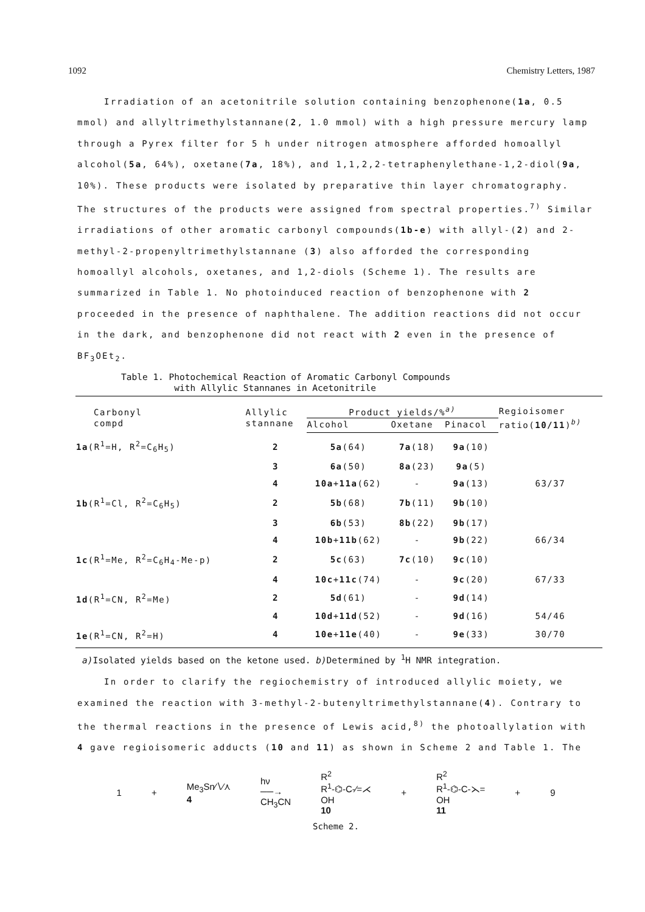1092 Chemistry Letters, 1987
Irradiation of an acetonitrile solution containing benzophenone(1a, 0.5 mmol) and allyltrimethylstannane(2, 1.0 mmol) with a high pressure mercury lamp through a Pyrex filter for 5 h under nitrogen atmosphere afforded homoallyl alcohol(5a, 64%), oxetane(7a, 18%), and 1,1,2,2-tetraphenylethane-1,2-diol(9a, 10%). These products were isolated by preparative thin layer chromatography. The structures of the products were assigned from spectral properties.<sup>7)</sup> Similar irradiations of other aromatic carbonyl compounds(1b-e) with allyl-(2) and 2-methyl-2-propenyltrimethylstannane (3) also afforded the corresponding homoallyl alcohols, oxetanes, and 1,2-diols (Scheme 1). The results are summarized in Table 1. No photoinduced reaction of benzophenone with 2 proceeded in the presence of naphthalene. The addition reactions did not occur in the dark, and benzophenone did not react with 2 even in the presence of BF<sub>3</sub>OEt<sub>2</sub>.
Table 1. Photochemical Reaction of Aromatic Carbonyl Compounds
with Allylic Stannanes in Acetonitrile
| Carbonyl compd | Allylic stannane | Product yields/%<sup>a)</sup> | | | Regioisomer ratio( 10/11 )<sup>b)</sup> |
| --- | --- | --- | --- | --- | --- |
| | | Alcohol | Oxetane | Pinacol | |
| 1a (R<sup>1</sup>=H, R<sup>2</sup>=C<sub>6</sub>H<sub>5</sub>) | 2 | 5a (64) | 7a (18) | 9a (10) | |
| | 3 | 6a (50) | 8a (23) | 9a (5) | |
| | 4 | 10a + 11a (62) | - | 9a (13) | 63/37 |
| 1b (R<sup>1</sup>=Cl, R<sup>2</sup>=C<sub>6</sub>H<sub>5</sub>) | 2 | 5b (68) | 7b (11) | 9b (10) | |
| | 3 | 6b (53) | 8b (22) | 9b (17) | |
| | 4 | 10b + 11b (62) | - | 9b (22) | 66/34 |
| 1c (R<sup>1</sup>=Me, R<sup>2</sup>=C<sub>6</sub>H<sub>4</sub>-Me-p) | 2 | 5c (63) | 7c (10) | 9c (10) | |
| | 4 | 10c + 11c (74) | - | 9c (20) | 67/33 |
| 1d (R<sup>1</sup>=CN, R<sup>2</sup>=Me) | 2 | 5d (61) | - | 9d (14) | |
| | 4 | 10d + 11d (52) | - | 9d (16) | 54/46 |
| 1e (R<sup>1</sup>=CN, R<sup>2</sup>=H) | 4 | 10e + 11e (40) | - | 9e (33) | 30/70 |
a) Isolated yields based on the ketone used. b) Determined by <sup>1</sup>H NMR integration.
In order to clarify the regiochemistry of introduced allylic moiety, we examined the reaction with 3-methyl-2-butenyltrimethylstannane(4). Contrary to the thermal reactions in the presence of Lewis acid,<sup>8)</sup> the photoallylation with 4 gave regioisomeric adducts (10 and 11) as shown in Scheme 2 and Table 1. The
1 + Me<sub>3</sub>Sn∕∖⁄⋏
4 hν
──→
CH<sub>3</sub>CN R<sup>2</sup>
R<sup>1</sup>-⌬-C-∕=⋌
OH
10 + R<sup>2</sup>
R<sup>1</sup>-⌬-C-⋋=
OH
11 + 9
Scheme 2.